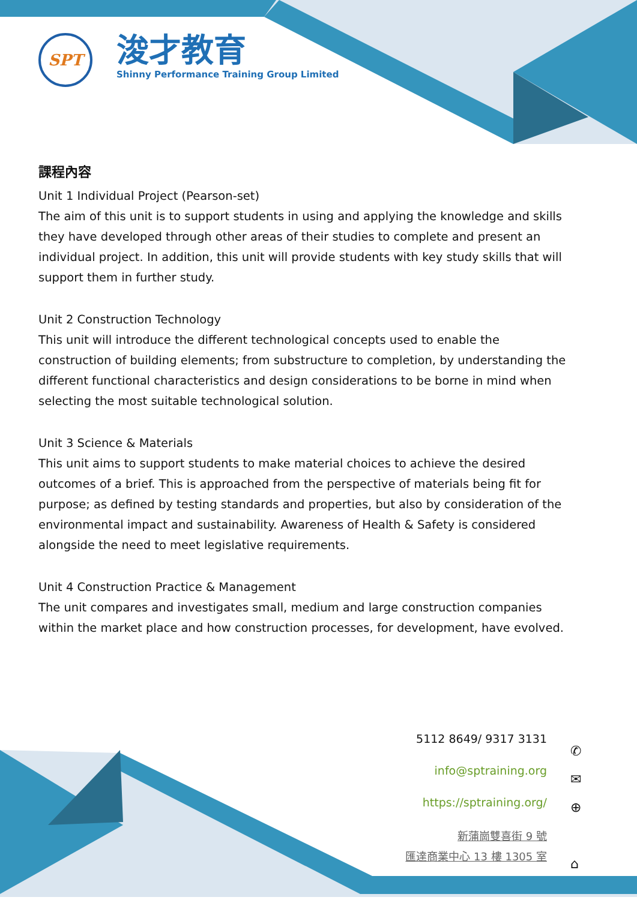SPT
浚才教育
Shinny Performance Training Group Limited
課程內容
Unit 1 Individual Project (Pearson-set)
The aim of this unit is to support students in using and applying the knowledge and skills they have developed through other areas of their studies to complete and present an individual project. In addition, this unit will provide students with key study skills that will support them in further study.
Unit 2 Construction Technology
This unit will introduce the different technological concepts used to enable the construction of building elements; from substructure to completion, by understanding the different functional characteristics and design considerations to be borne in mind when selecting the most suitable technological solution.
Unit 3 Science & Materials
This unit aims to support students to make material choices to achieve the desired outcomes of a brief. This is approached from the perspective of materials being fit for purpose; as defined by testing standards and properties, but also by consideration of the environmental impact and sustainability. Awareness of Health & Safety is considered alongside the need to meet legislative requirements.
Unit 4 Construction Practice & Management
The unit compares and investigates small, medium and large construction companies within the market place and how construction processes, for development, have evolved.
5112 8649/ 9317 3131
info@sptraining.org
https://sptraining.org/
新蒲崗雙喜街 9 號
匯達商業中心 13 樓 1305 室
✆
✉
⊕
⌂